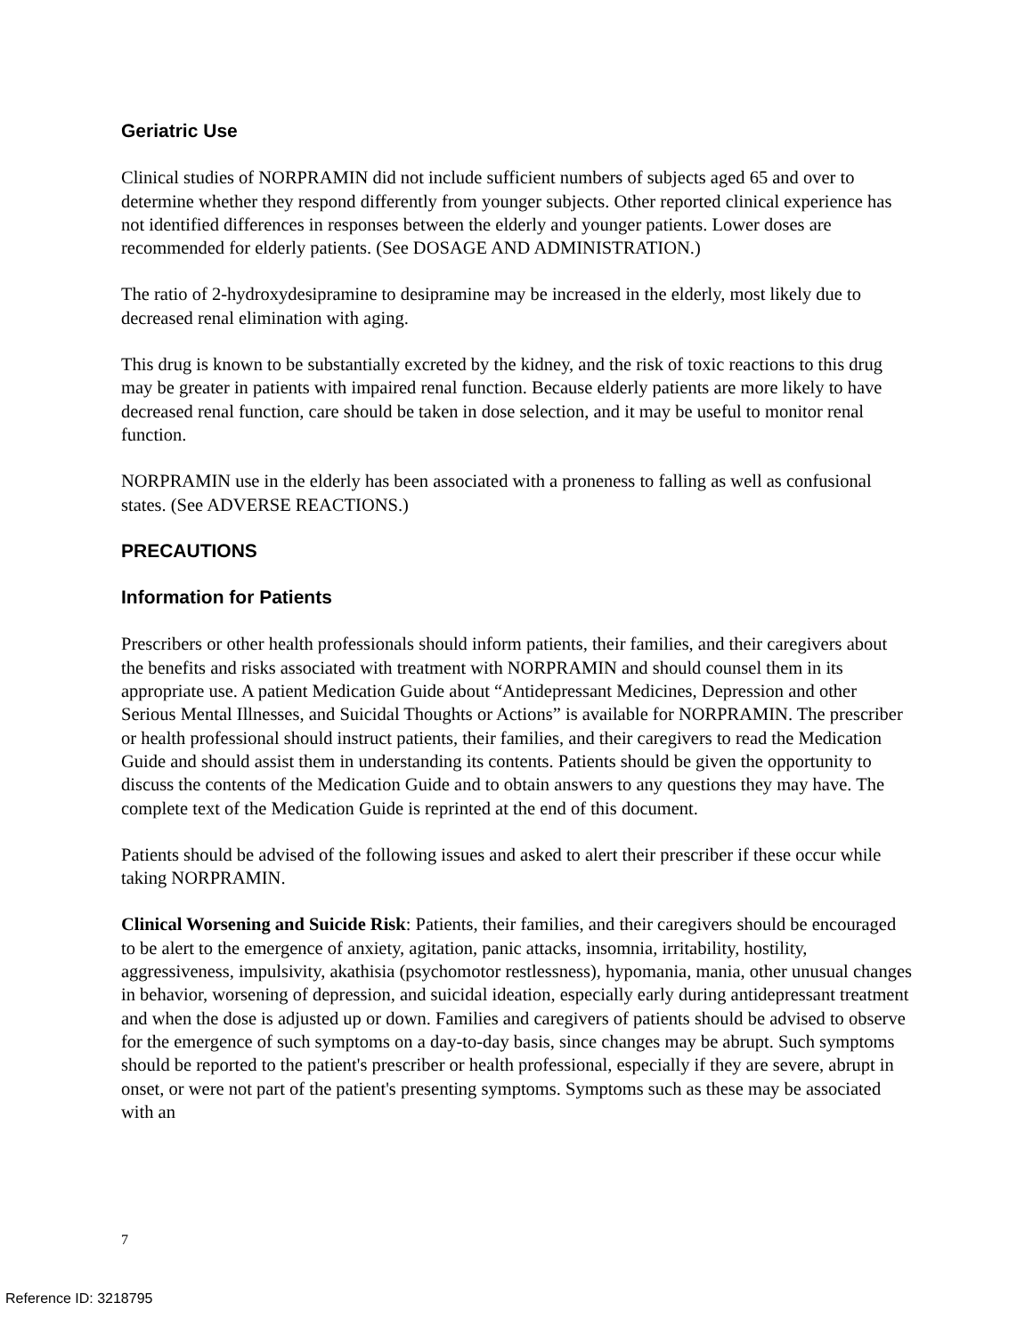Geriatric Use
Clinical studies of NORPRAMIN did not include sufficient numbers of subjects aged 65 and over to determine whether they respond differently from younger subjects. Other reported clinical experience has not identified differences in responses between the elderly and younger patients. Lower doses are recommended for elderly patients. (See DOSAGE AND ADMINISTRATION.)
The ratio of 2-hydroxydesipramine to desipramine may be increased in the elderly, most likely due to decreased renal elimination with aging.
This drug is known to be substantially excreted by the kidney, and the risk of toxic reactions to this drug may be greater in patients with impaired renal function. Because elderly patients are more likely to have decreased renal function, care should be taken in dose selection, and it may be useful to monitor renal function.
NORPRAMIN use in the elderly has been associated with a proneness to falling as well as confusional states. (See ADVERSE REACTIONS.)
PRECAUTIONS
Information for Patients
Prescribers or other health professionals should inform patients, their families, and their caregivers about the benefits and risks associated with treatment with NORPRAMIN and should counsel them in its appropriate use. A patient Medication Guide about “Antidepressant Medicines, Depression and other Serious Mental Illnesses, and Suicidal Thoughts or Actions” is available for NORPRAMIN. The prescriber or health professional should instruct patients, their families, and their caregivers to read the Medication Guide and should assist them in understanding its contents. Patients should be given the opportunity to discuss the contents of the Medication Guide and to obtain answers to any questions they may have. The complete text of the Medication Guide is reprinted at the end of this document.
Patients should be advised of the following issues and asked to alert their prescriber if these occur while taking NORPRAMIN.
Clinical Worsening and Suicide Risk: Patients, their families, and their caregivers should be encouraged to be alert to the emergence of anxiety, agitation, panic attacks, insomnia, irritability, hostility, aggressiveness, impulsivity, akathisia (psychomotor restlessness), hypomania, mania, other unusual changes in behavior, worsening of depression, and suicidal ideation, especially early during antidepressant treatment and when the dose is adjusted up or down. Families and caregivers of patients should be advised to observe for the emergence of such symptoms on a day-to-day basis, since changes may be abrupt. Such symptoms should be reported to the patient's prescriber or health professional, especially if they are severe, abrupt in onset, or were not part of the patient's presenting symptoms. Symptoms such as these may be associated with an
7
Reference ID: 3218795